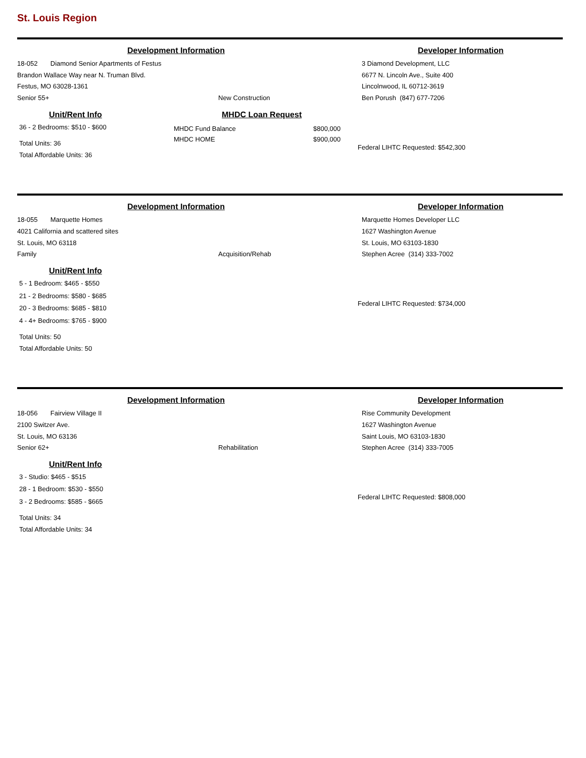St. Louis Region
Development Information
Developer Information
18-052 Diamond Senior Apartments of Festus
Brandon Wallace Way near N. Truman Blvd.
Festus, MO 63028-1361
Senior 55+
New Construction 3 Diamond Development, LLC
6677 N. Lincoln Ave., Suite 400
Lincolnwood, IL 60712-3619
Ben Porush (847) 677-7206
Unit/Rent Info
36 - 2 Bedrooms: $510 - $600
Total Units: 36
Total Affordable Units: 36
MHDC Loan Request
MHDC Fund Balance
MHDC HOME
$800,000
$900,000
Federal LIHTC Requested: $542,300
Development Information
Developer Information
18-055 Marquette Homes
4021 California and scattered sites
St. Louis, MO 63118
Family
Acquisition/Rehab Marquette Homes Developer LLC
1627 Washington Avenue
St. Louis, MO 63103-1830
Stephen Acree (314) 333-7002
Unit/Rent Info
5 - 1 Bedroom: $465 - $550
21 - 2 Bedrooms: $580 - $685
20 - 3 Bedrooms: $685 - $810
4 - 4+ Bedrooms: $765 - $900
Total Units: 50
Total Affordable Units: 50
Federal LIHTC Requested: $734,000
Development Information
Developer Information
18-056 Fairview Village II
2100 Switzer Ave.
St. Louis, MO 63136
Senior 62+
Rehabilitation Rise Community Development
1627 Washington Avenue
Saint Louis, MO 63103-1830
Stephen Acree (314) 333-7005
Unit/Rent Info
3 - Studio: $465 - $515
28 - 1 Bedroom: $530 - $550
3 - 2 Bedrooms: $585 - $665
Total Units: 34
Total Affordable Units: 34
Federal LIHTC Requested: $808,000